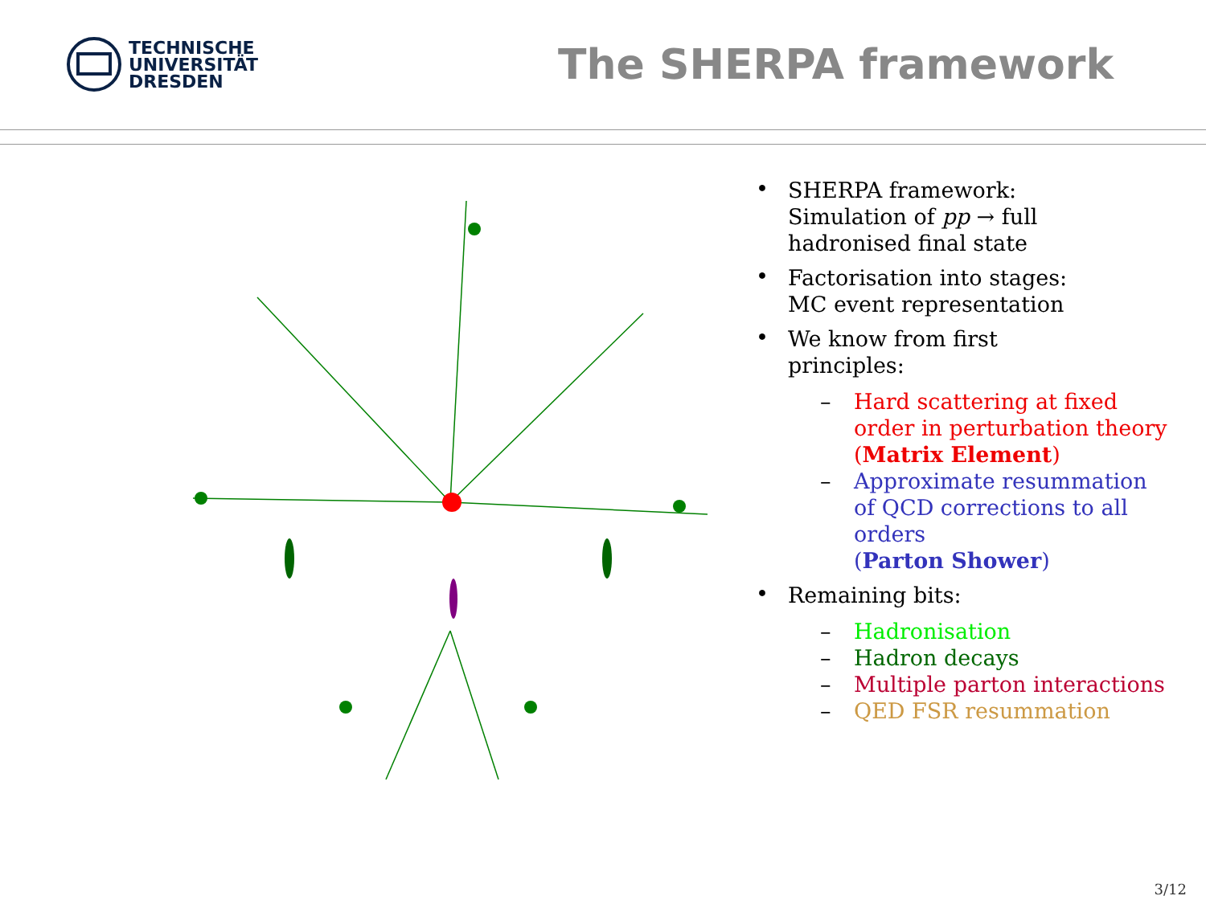TECHNISCHE
UNIVERSITÄT
DRESDEN
The SHERPA framework
• SHERPA framework:
Simulation of pp → full hadronised final state
• Factorisation into stages: MC event representation
• We know from first principles:
– Hard scattering at fixed order in perturbation theory
(Matrix Element)
– Approximate resummation of QCD corrections to all orders
(Parton Shower)
• Remaining bits:
– Hadronisation
– Hadron decays
– Multiple parton interactions
– QED FSR resummation
3/12